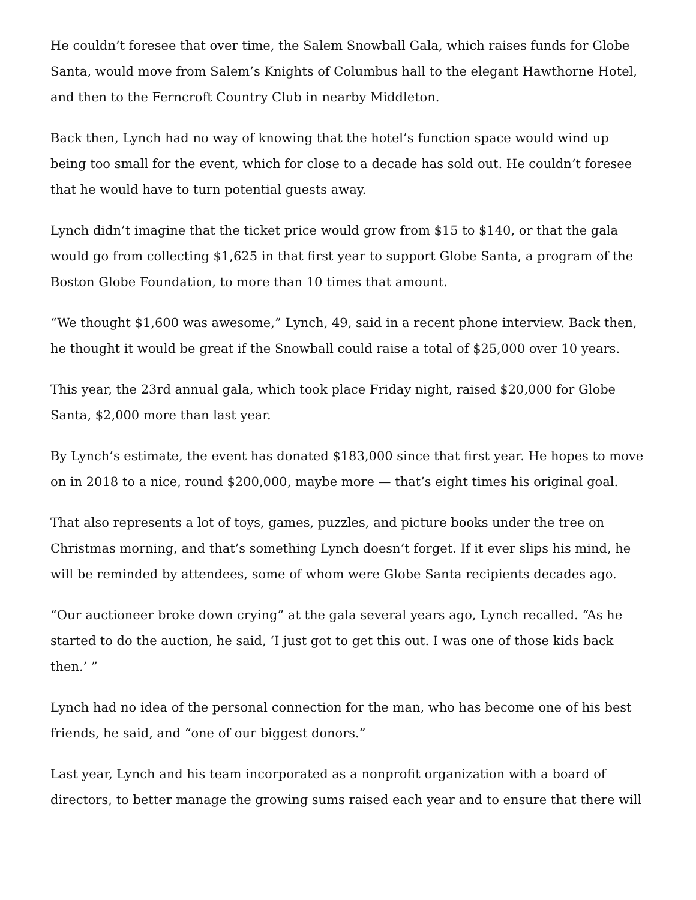He couldn’t foresee that over time, the Salem Snowball Gala, which raises funds for Globe Santa, would move from Salem’s Knights of Columbus hall to the elegant Hawthorne Hotel, and then to the Ferncroft Country Club in nearby Middleton.
Back then, Lynch had no way of knowing that the hotel’s function space would wind up being too small for the event, which for close to a decade has sold out. He couldn’t foresee that he would have to turn potential guests away.
Lynch didn’t imagine that the ticket price would grow from $15 to $140, or that the gala would go from collecting $1,625 in that first year to support Globe Santa, a program of the Boston Globe Foundation, to more than 10 times that amount.
“We thought $1,600 was awesome,” Lynch, 49, said in a recent phone interview. Back then, he thought it would be great if the Snowball could raise a total of $25,000 over 10 years.
This year, the 23rd annual gala, which took place Friday night, raised $20,000 for Globe Santa, $2,000 more than last year.
By Lynch’s estimate, the event has donated $183,000 since that first year. He hopes to move on in 2018 to a nice, round $200,000, maybe more — that’s eight times his original goal.
That also represents a lot of toys, games, puzzles, and picture books under the tree on Christmas morning, and that’s something Lynch doesn’t forget. If it ever slips his mind, he will be reminded by attendees, some of whom were Globe Santa recipients decades ago.
“Our auctioneer broke down crying” at the gala several years ago, Lynch recalled. “As he started to do the auction, he said, ‘I just got to get this out. I was one of those kids back then.’ ”
Lynch had no idea of the personal connection for the man, who has become one of his best friends, he said, and “one of our biggest donors.”
Last year, Lynch and his team incorporated as a nonprofit organization with a board of directors, to better manage the growing sums raised each year and to ensure that there will